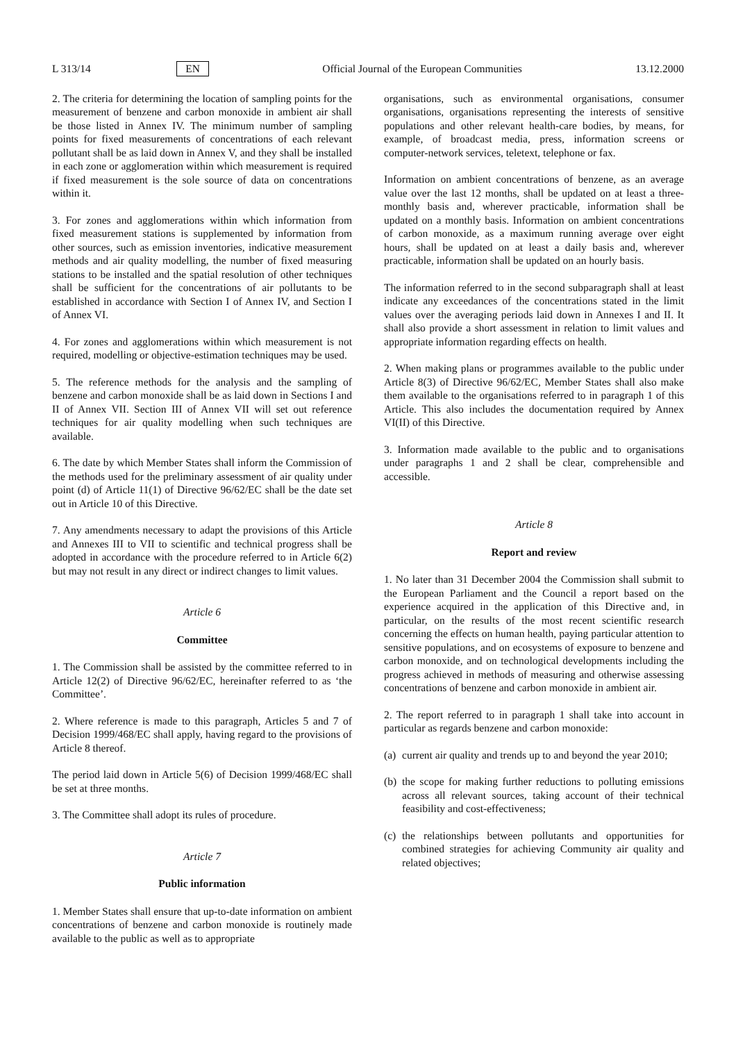L 313/14 EN Official Journal of the European Communities 13.12.2000
2. The criteria for determining the location of sampling points for the measurement of benzene and carbon monoxide in ambient air shall be those listed in Annex IV. The minimum number of sampling points for fixed measurements of concentrations of each relevant pollutant shall be as laid down in Annex V, and they shall be installed in each zone or agglomeration within which measurement is required if fixed measurement is the sole source of data on concentrations within it.
3. For zones and agglomerations within which information from fixed measurement stations is supplemented by information from other sources, such as emission inventories, indicative measurement methods and air quality modelling, the number of fixed measuring stations to be installed and the spatial resolution of other techniques shall be sufficient for the concentrations of air pollutants to be established in accordance with Section I of Annex IV, and Section I of Annex VI.
4. For zones and agglomerations within which measurement is not required, modelling or objective-estimation techniques may be used.
5. The reference methods for the analysis and the sampling of benzene and carbon monoxide shall be as laid down in Sections I and II of Annex VII. Section III of Annex VII will set out reference techniques for air quality modelling when such techniques are available.
6. The date by which Member States shall inform the Commission of the methods used for the preliminary assessment of air quality under point (d) of Article 11(1) of Directive 96/62/EC shall be the date set out in Article 10 of this Directive.
7. Any amendments necessary to adapt the provisions of this Article and Annexes III to VII to scientific and technical progress shall be adopted in accordance with the procedure referred to in Article 6(2) but may not result in any direct or indirect changes to limit values.
Article 6
Committee
1. The Commission shall be assisted by the committee referred to in Article 12(2) of Directive 96/62/EC, hereinafter referred to as ‘the Committee’.
2. Where reference is made to this paragraph, Articles 5 and 7 of Decision 1999/468/EC shall apply, having regard to the provisions of Article 8 thereof.
The period laid down in Article 5(6) of Decision 1999/468/EC shall be set at three months.
3. The Committee shall adopt its rules of procedure.
Article 7
Public information
1. Member States shall ensure that up-to-date information on ambient concentrations of benzene and carbon monoxide is routinely made available to the public as well as to appropriate
organisations, such as environmental organisations, consumer organisations, organisations representing the interests of sensitive populations and other relevant health-care bodies, by means, for example, of broadcast media, press, information screens or computer-network services, teletext, telephone or fax.
Information on ambient concentrations of benzene, as an average value over the last 12 months, shall be updated on at least a three-monthly basis and, wherever practicable, information shall be updated on a monthly basis. Information on ambient concentrations of carbon monoxide, as a maximum running average over eight hours, shall be updated on at least a daily basis and, wherever practicable, information shall be updated on an hourly basis.
The information referred to in the second subparagraph shall at least indicate any exceedances of the concentrations stated in the limit values over the averaging periods laid down in Annexes I and II. It shall also provide a short assessment in relation to limit values and appropriate information regarding effects on health.
2. When making plans or programmes available to the public under Article 8(3) of Directive 96/62/EC, Member States shall also make them available to the organisations referred to in paragraph 1 of this Article. This also includes the documentation required by Annex VI(II) of this Directive.
3. Information made available to the public and to organisations under paragraphs 1 and 2 shall be clear, comprehensible and accessible.
Article 8
Report and review
1. No later than 31 December 2004 the Commission shall submit to the European Parliament and the Council a report based on the experience acquired in the application of this Directive and, in particular, on the results of the most recent scientific research concerning the effects on human health, paying particular attention to sensitive populations, and on ecosystems of exposure to benzene and carbon monoxide, and on technological developments including the progress achieved in methods of measuring and otherwise assessing concentrations of benzene and carbon monoxide in ambient air.
2. The report referred to in paragraph 1 shall take into account in particular as regards benzene and carbon monoxide:
(a) current air quality and trends up to and beyond the year 2010;
(b) the scope for making further reductions to polluting emissions across all relevant sources, taking account of their technical feasibility and cost-effectiveness;
(c) the relationships between pollutants and opportunities for combined strategies for achieving Community air quality and related objectives;